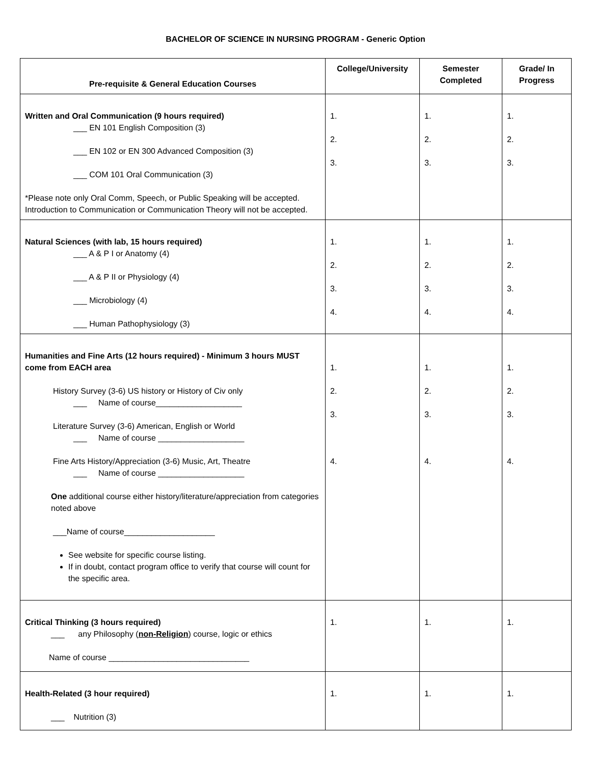BACHELOR OF SCIENCE IN NURSING PROGRAM - Generic Option
| Pre-requisite & General Education Courses | College/University | Semester Completed | Grade/ In Progress |
| --- | --- | --- | --- |
| Written and Oral Communication (9 hours required) ___ EN 101 English Composition (3) ___ EN 102 or EN 300 Advanced Composition (3) ___ COM 101 Oral Communication (3) *Please note only Oral Comm, Speech, or Public Speaking will be accepted. Introduction to Communication or Communication Theory will not be accepted. | 1. 2. 3. | 1. 2. 3. | 1. 2. 3. |
| Natural Sciences (with lab, 15 hours required) ___ A & P I or Anatomy (4) ___ A & P II or Physiology (4) ___ Microbiology (4) ___ Human Pathophysiology (3) | 1. 2. 3. 4. | 1. 2. 3. 4. | 1. 2. 3. 4. |
| Humanities and Fine Arts (12 hours required) - Minimum 3 hours MUST come from EACH area History Survey (3-6) US history or History of Civ only ___ Name of course___________________ Literature Survey (3-6) American, English or World ___ Name of course ___________________ Fine Arts History/Appreciation (3-6) Music, Art, Theatre ___ Name of course ___________________ One additional course either history/literature/appreciation from categories noted above ___Name of course____________________ See website for specific course listing. If in doubt, contact program office to verify that course will count for the specific area. | 1. 2. 3. 4. | 1. 2. 3. 4. | 1. 2. 3. 4. |
| Critical Thinking (3 hours required) ___ any Philosophy ( non-Religion ) course, logic or ethics Name of course _______________________________ | 1. | 1. | 1. |
| Health-Related (3 hour required) ___ Nutrition (3) | 1. | 1. | 1. |